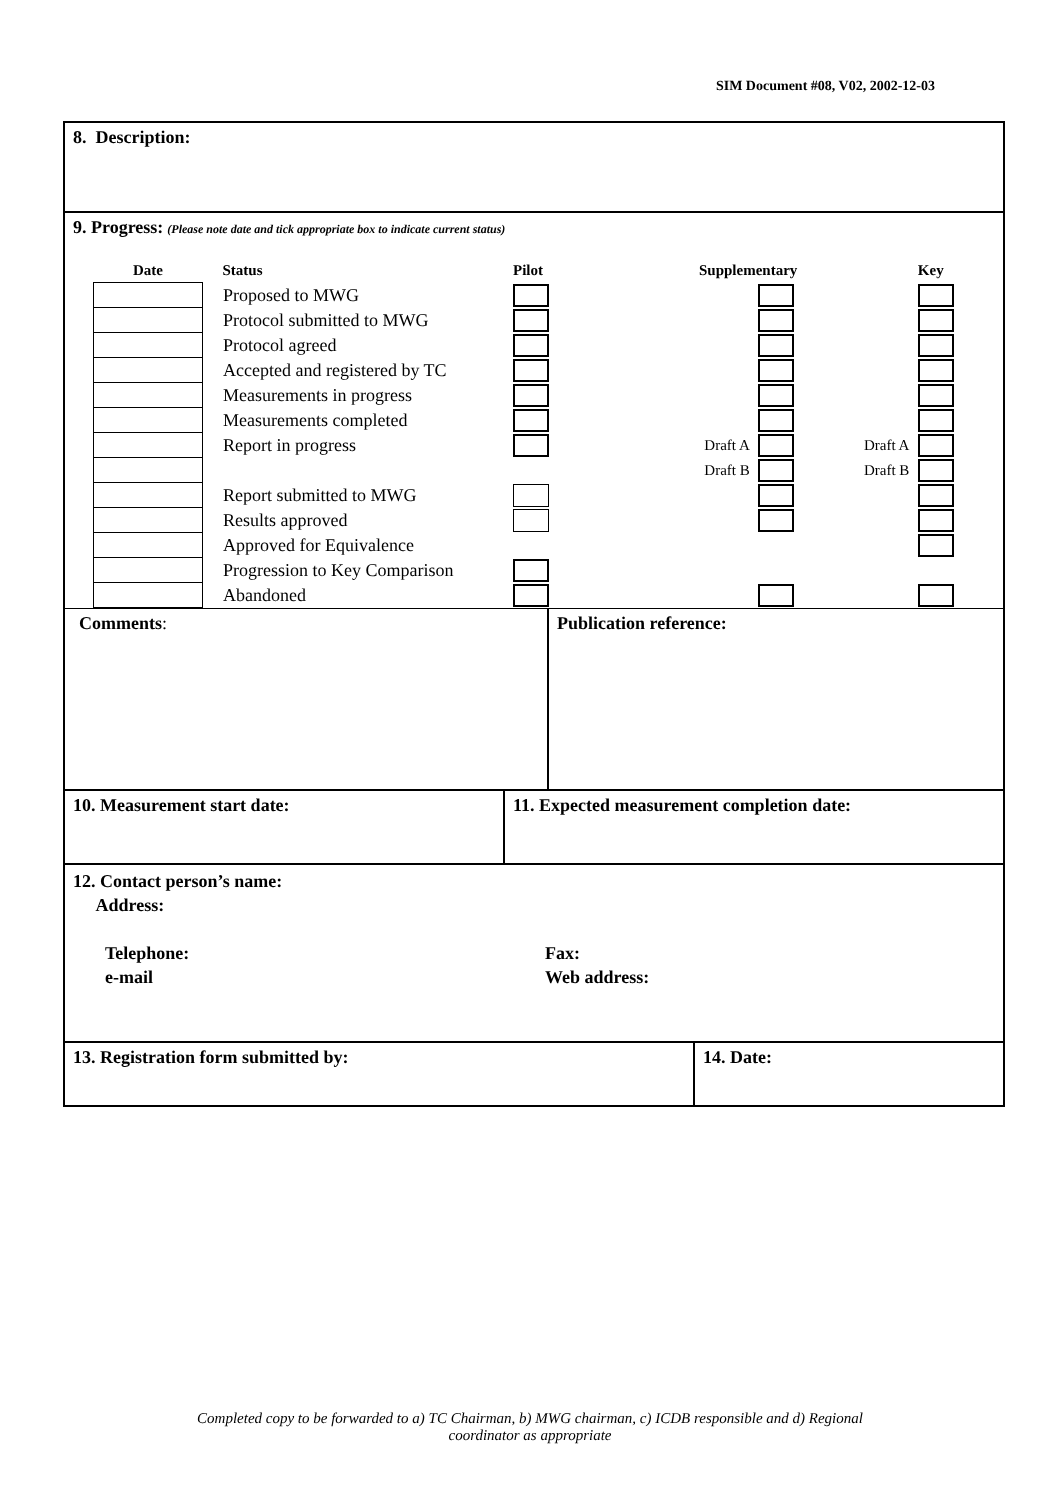SIM Document #08, V02, 2002-12-03
8. Description:
9. Progress: (Please note date and tick appropriate box to indicate current status)
| Date | Status | Pilot | | Supplementary | | | Key |
| | Proposed to MWG | | | | | | |
| | Protocol submitted to MWG | | | | | | |
| | Protocol agreed | | | | | | |
| | Accepted and registered by TC | | | | | | |
| | Measurements in progress | | | | | | |
| | Measurements completed | | | | | | |
| | Report in progress | | | Draft A | | Draft A | |
| | | | | Draft B | | Draft B | |
| | Report submitted to MWG | | | | | | |
| | Results approved | | | | | | |
| | Approved for Equivalence | | | | | | |
| | Progression to Key Comparison | | | | | | |
| | Abandoned | | | | | | |
Comments: Publication reference:
10. Measurement start date: 11. Expected measurement completion date:
12. Contact person’s name:
Address:
Telephone:
e-mail
Fax:
Web address:
13. Registration form submitted by: 14. Date:
Completed copy to be forwarded to a) TC Chairman, b) MWG chairman, c) ICDB responsible and d) Regional
coordinator as appropriate